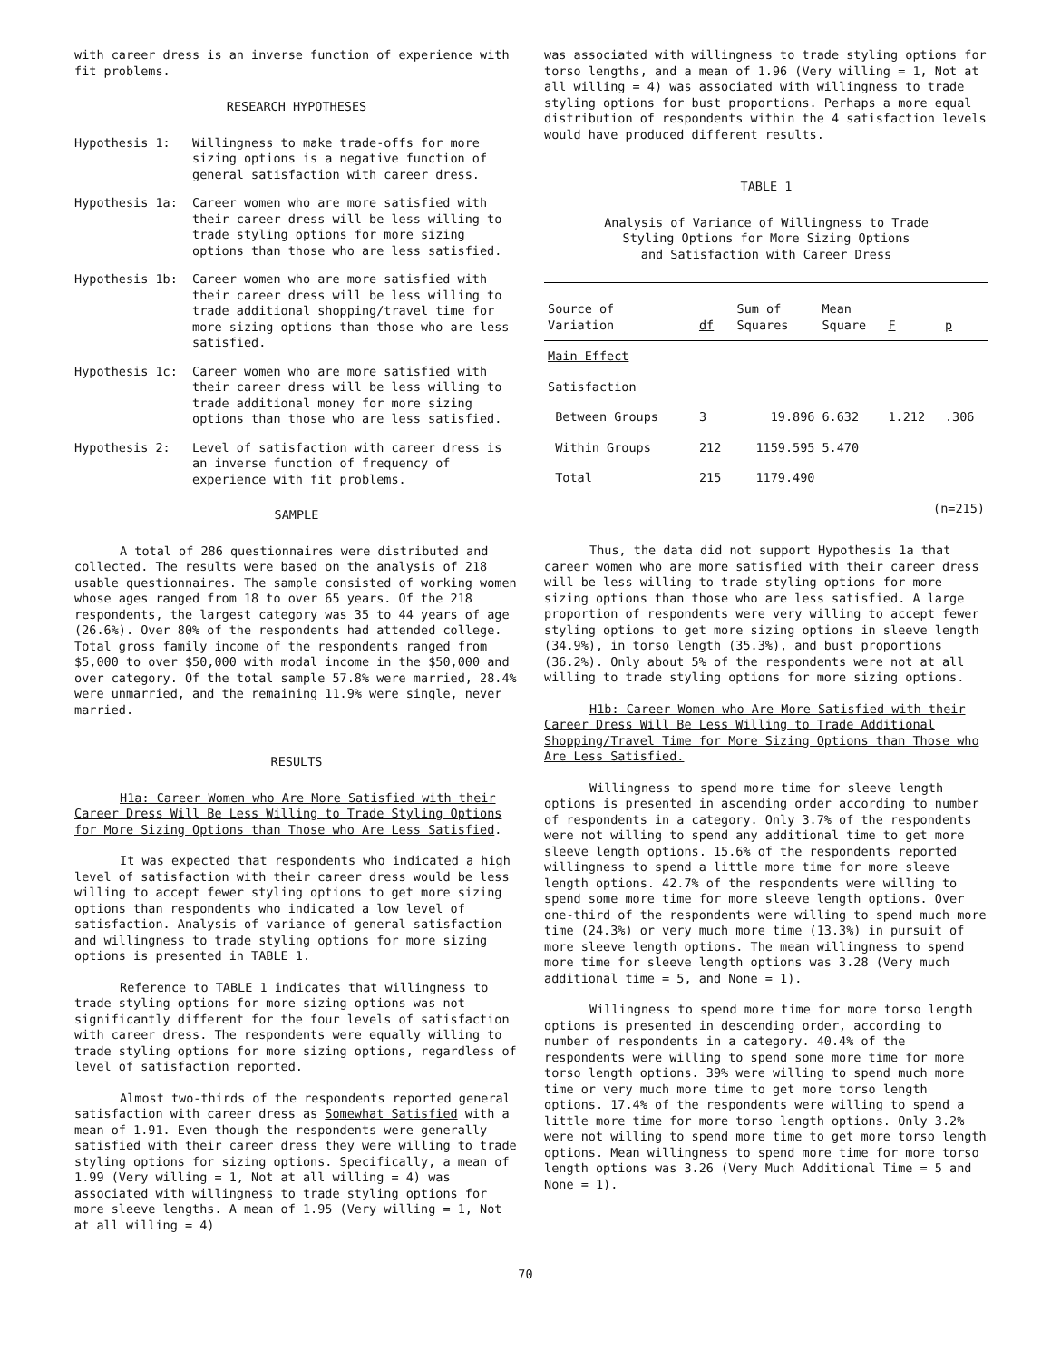with career dress is an inverse function of experience with fit problems.
RESEARCH HYPOTHESES
Hypothesis 1: Willingness to make trade-offs for more sizing options is a negative function of general satisfaction with career dress.
Hypothesis 1a: Career women who are more satisfied with their career dress will be less willing to trade styling options for more sizing options than those who are less satisfied.
Hypothesis 1b: Career women who are more satisfied with their career dress will be less willing to trade additional shopping/travel time for more sizing options than those who are less satisfied.
Hypothesis 1c: Career women who are more satisfied with their career dress will be less willing to trade additional money for more sizing options than those who are less satisfied.
Hypothesis 2: Level of satisfaction with career dress is an inverse function of frequency of experience with fit problems.
SAMPLE
A total of 286 questionnaires were distributed and collected. The results were based on the analysis of 218 usable questionnaires. The sample consisted of working women whose ages ranged from 18 to over 65 years. Of the 218 respondents, the largest category was 35 to 44 years of age (26.6%). Over 80% of the respondents had attended college. Total gross family income of the respondents ranged from $5,000 to over $50,000 with modal income in the $50,000 and over category. Of the total sample 57.8% were married, 28.4% were unmarried, and the remaining 11.9% were single, never married.
RESULTS
H1a: Career Women who Are More Satisfied with their Career Dress Will Be Less Willing to Trade Styling Options for More Sizing Options than Those who Are Less Satisfied.
It was expected that respondents who indicated a high level of satisfaction with their career dress would be less willing to accept fewer styling options to get more sizing options than respondents who indicated a low level of satisfaction. Analysis of variance of general satisfaction and willingness to trade styling options for more sizing options is presented in TABLE 1.
Reference to TABLE 1 indicates that willingness to trade styling options for more sizing options was not significantly different for the four levels of satisfaction with career dress. The respondents were equally willing to trade styling options for more sizing options, regardless of level of satisfaction reported.
Almost two-thirds of the respondents reported general satisfaction with career dress as Somewhat Satisfied with a mean of 1.91. Even though the respondents were generally satisfied with their career dress they were willing to trade styling options for sizing options. Specifically, a mean of 1.99 (Very willing = 1, Not at all willing = 4) was associated with willingness to trade styling options for more sleeve lengths. A mean of 1.95 (Very willing = 1, Not at all willing = 4)
was associated with willingness to trade styling options for torso lengths, and a mean of 1.96 (Very willing = 1, Not at all willing = 4) was associated with willingness to trade styling options for bust proportions. Perhaps a more equal distribution of respondents within the 4 satisfaction levels would have produced different results.
TABLE 1
Analysis of Variance of Willingness to Trade
Styling Options for More Sizing Options
and Satisfaction with Career Dress
| Source of Variation | df | Sum of Squares | Mean Square | F | p |
| --- | --- | --- | --- | --- | --- |
| Main Effect | | | | | |
| Satisfaction | | | | | |
| Between Groups | 3 | 19.896 | 6.632 | 1.212 | .306 |
| Within Groups | 212 | 1159.595 | 5.470 | | |
| Total | 215 | 1179.490 | | | |
| ( n =215) | | | | | |
Thus, the data did not support Hypothesis 1a that career women who are more satisfied with their career dress will be less willing to trade styling options for more sizing options than those who are less satisfied. A large proportion of respondents were very willing to accept fewer styling options to get more sizing options in sleeve length (34.9%), in torso length (35.3%), and bust proportions (36.2%). Only about 5% of the respondents were not at all willing to trade styling options for more sizing options.
H1b: Career Women who Are More Satisfied with their Career Dress Will Be Less Willing to Trade Additional Shopping/Travel Time for More Sizing Options than Those who Are Less Satisfied.
Willingness to spend more time for sleeve length options is presented in ascending order according to number of respondents in a category. Only 3.7% of the respondents were not willing to spend any additional time to get more sleeve length options. 15.6% of the respondents reported willingness to spend a little more time for more sleeve length options. 42.7% of the respondents were willing to spend some more time for more sleeve length options. Over one-third of the respondents were willing to spend much more time (24.3%) or very much more time (13.3%) in pursuit of more sleeve length options. The mean willingness to spend more time for sleeve length options was 3.28 (Very much additional time = 5, and None = 1).
Willingness to spend more time for more torso length options is presented in descending order, according to number of respondents in a category. 40.4% of the respondents were willing to spend some more time for more torso length options. 39% were willing to spend much more time or very much more time to get more torso length options. 17.4% of the respondents were willing to spend a little more time for more torso length options. Only 3.2% were not willing to spend more time to get more torso length options. Mean willingness to spend more time for more torso length options was 3.26 (Very Much Additional Time = 5 and None = 1).
70